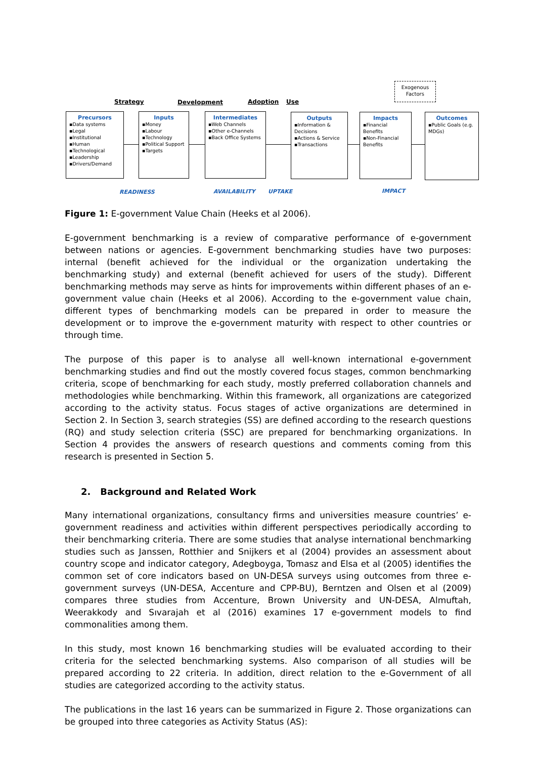Exogenous Factors
Strategy Development Adoption Use
Precursors
▪Data systems
▪Legal
▪Institutional
▪Human
▪Technological
▪Leadership
▪Drivers/Demand
Inputs
▪Money
▪Labour
▪Technology
▪Political Support
▪Targets
Intermediates
▪Web Channels
▪Other e-Channels
▪Back Office Systems
Outputs
▪Information & Decisions
▪Actions & Service
▪Transactions
Impacts
▪Financial Benefits
▪Non-Financial Benefits
Outcomes
▪Public Goals (e.g. MDGs)
READINESS AVAILABILITY UPTAKE IMPACT
Figure 1: E-government Value Chain (Heeks et al 2006).
E-government benchmarking is a review of comparative performance of e-government between nations or agencies. E-government benchmarking studies have two purposes: internal (benefit achieved for the individual or the organization undertaking the benchmarking study) and external (benefit achieved for users of the study). Different benchmarking methods may serve as hints for improvements within different phases of an e-government value chain (Heeks et al 2006). According to the e-government value chain, different types of benchmarking models can be prepared in order to measure the development or to improve the e-government maturity with respect to other countries or through time.
The purpose of this paper is to analyse all well-known international e-government benchmarking studies and find out the mostly covered focus stages, common benchmarking criteria, scope of benchmarking for each study, mostly preferred collaboration channels and methodologies while benchmarking. Within this framework, all organizations are categorized according to the activity status. Focus stages of active organizations are determined in Section 2. In Section 3, search strategies (SS) are defined according to the research questions (RQ) and study selection criteria (SSC) are prepared for benchmarking organizations. In Section 4 provides the answers of research questions and comments coming from this research is presented in Section 5.
2. Background and Related Work
Many international organizations, consultancy firms and universities measure countries’ e-government readiness and activities within different perspectives periodically according to their benchmarking criteria. There are some studies that analyse international benchmarking studies such as Janssen, Rotthier and Snijkers et al (2004) provides an assessment about country scope and indicator category, Adegboyga, Tomasz and Elsa et al (2005) identifies the common set of core indicators based on UN-DESA surveys using outcomes from three e-government surveys (UN-DESA, Accenture and CPP-BU), Berntzen and Olsen et al (2009) compares three studies from Accenture, Brown University and UN-DESA, Almuftah, Weerakkody and Sıvarajah et al (2016) examines 17 e-government models to find commonalities among them.
In this study, most known 16 benchmarking studies will be evaluated according to their criteria for the selected benchmarking systems. Also comparison of all studies will be prepared according to 22 criteria. In addition, direct relation to the e-Government of all studies are categorized according to the activity status.
The publications in the last 16 years can be summarized in Figure 2. Those organizations can be grouped into three categories as Activity Status (AS):